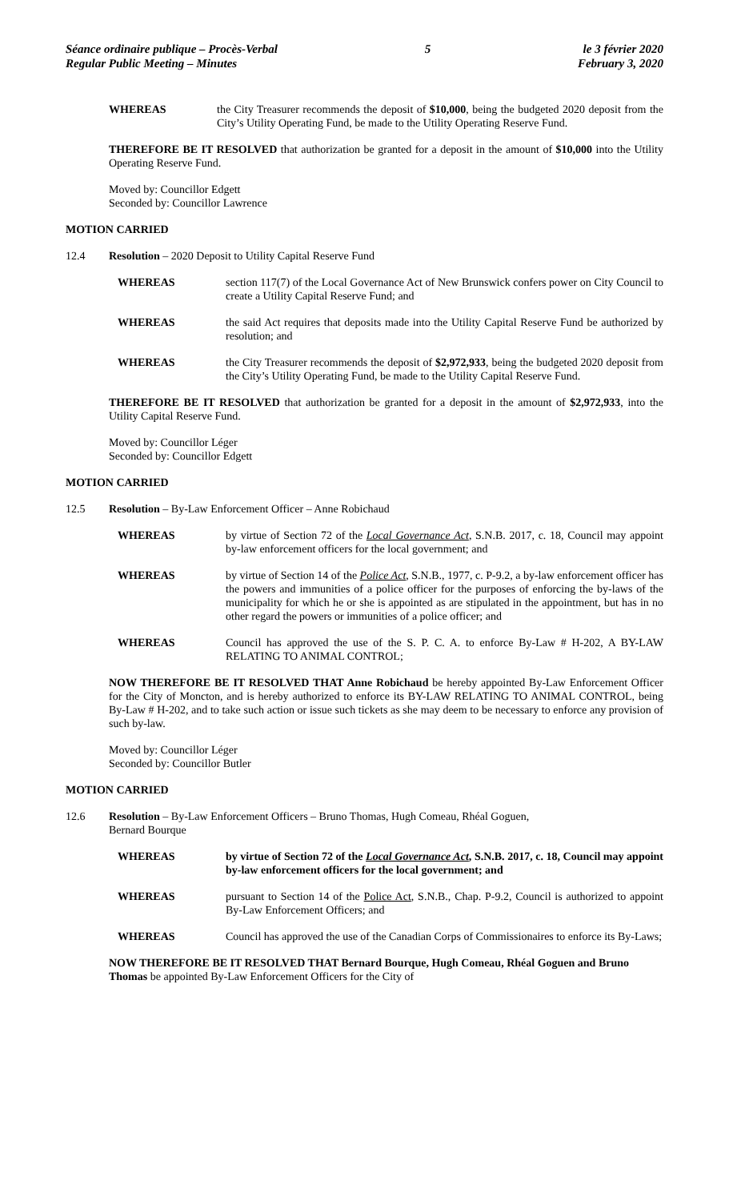Séance ordinaire publique – Procès-Verbal
Regular Public Meeting – Minutes
5 le 3 février 2020
February 3, 2020
WHEREAS the City Treasurer recommends the deposit of $10,000, being the budgeted 2020 deposit from the City’s Utility Operating Fund, be made to the Utility Operating Reserve Fund.
THEREFORE BE IT RESOLVED that authorization be granted for a deposit in the amount of $10,000 into the Utility Operating Reserve Fund.
Moved by: Councillor Edgett
Seconded by: Councillor Lawrence
MOTION CARRIED
12.4 Resolution – 2020 Deposit to Utility Capital Reserve Fund
WHEREAS section 117(7) of the Local Governance Act of New Brunswick confers power on City Council to create a Utility Capital Reserve Fund; and
WHEREAS the said Act requires that deposits made into the Utility Capital Reserve Fund be authorized by resolution; and
WHEREAS the City Treasurer recommends the deposit of $2,972,933, being the budgeted 2020 deposit from the City’s Utility Operating Fund, be made to the Utility Capital Reserve Fund.
THEREFORE BE IT RESOLVED that authorization be granted for a deposit in the amount of $2,972,933, into the Utility Capital Reserve Fund.
Moved by: Councillor Léger
Seconded by: Councillor Edgett
MOTION CARRIED
12.5 Resolution – By-Law Enforcement Officer – Anne Robichaud
WHEREAS by virtue of Section 72 of the Local Governance Act, S.N.B. 2017, c. 18, Council may appoint by-law enforcement officers for the local government; and
WHEREAS by virtue of Section 14 of the Police Act, S.N.B., 1977, c. P-9.2, a by-law enforcement officer has the powers and immunities of a police officer for the purposes of enforcing the by-laws of the municipality for which he or she is appointed as are stipulated in the appointment, but has in no other regard the powers or immunities of a police officer; and
WHEREAS Council has approved the use of the S. P. C. A. to enforce By-Law # H-202, A BY-LAW RELATING TO ANIMAL CONTROL;
NOW THEREFORE BE IT RESOLVED THAT Anne Robichaud be hereby appointed By-Law Enforcement Officer for the City of Moncton, and is hereby authorized to enforce its BY-LAW RELATING TO ANIMAL CONTROL, being By-Law # H-202, and to take such action or issue such tickets as she may deem to be necessary to enforce any provision of such by-law.
Moved by: Councillor Léger
Seconded by: Councillor Butler
MOTION CARRIED
12.6 Resolution – By-Law Enforcement Officers – Bruno Thomas, Hugh Comeau, Rhéal Goguen,
Bernard Bourque
WHEREAS by virtue of Section 72 of the Local Governance Act, S.N.B. 2017, c. 18, Council may appoint by-law enforcement officers for the local government; and
WHEREAS pursuant to Section 14 of the Police Act, S.N.B., Chap. P-9.2, Council is authorized to appoint By-Law Enforcement Officers; and
WHEREAS Council has approved the use of the Canadian Corps of Commissionaires to enforce its By-Laws;
NOW THEREFORE BE IT RESOLVED THAT Bernard Bourque, Hugh Comeau, Rhéal Goguen and Bruno Thomas be appointed By-Law Enforcement Officers for the City of